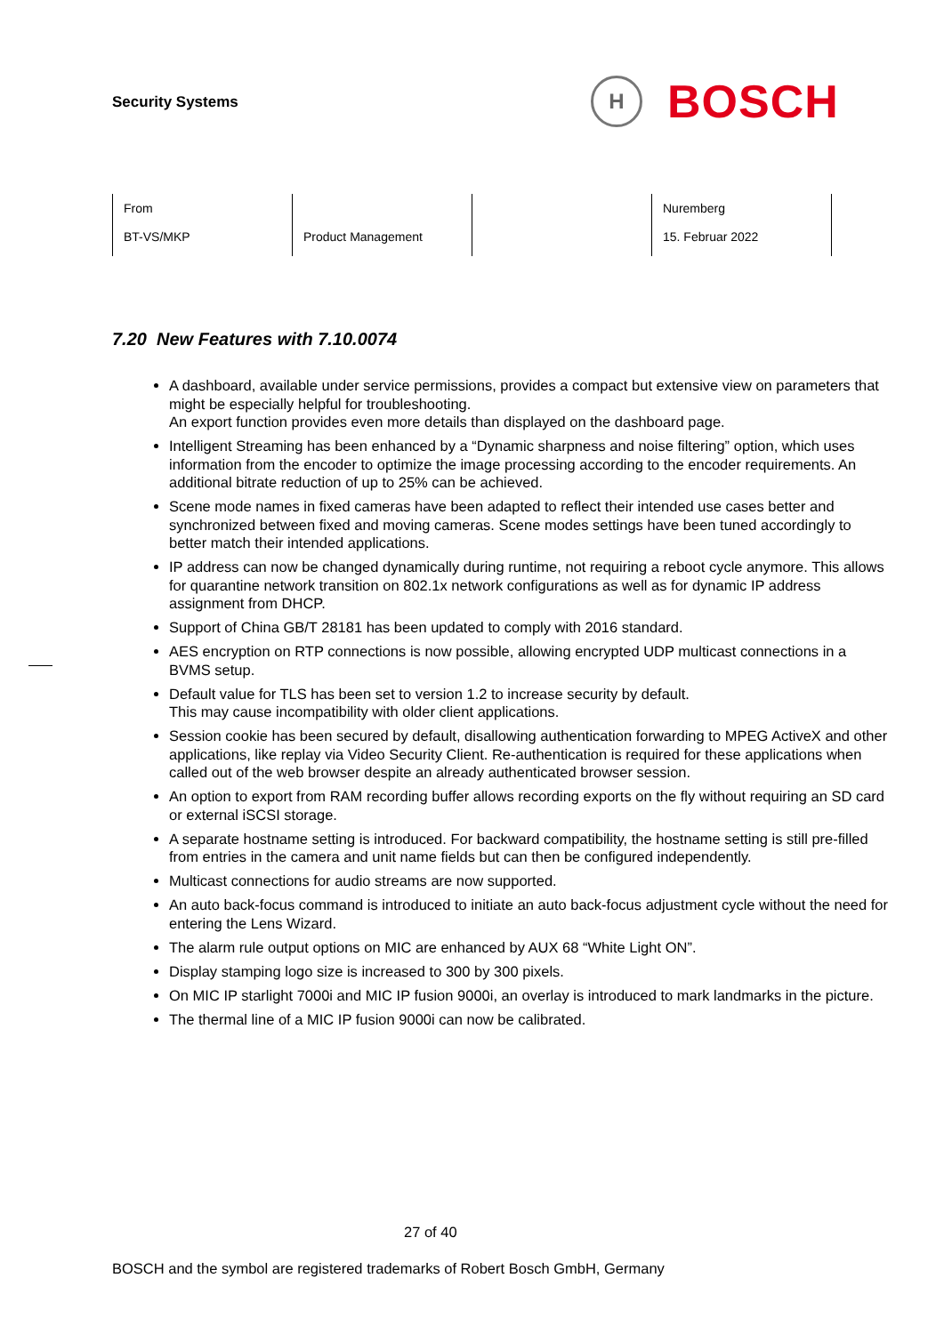Security Systems
H
BOSCH
| From BT-VS/MKP | Product Management | | Nuremberg 15. Februar 2022 |
7.20 New Features with 7.10.0074
A dashboard, available under service permissions, provides a compact but extensive view on parameters that might be especially helpful for troubleshooting.
An export function provides even more details than displayed on the dashboard page.
Intelligent Streaming has been enhanced by a “Dynamic sharpness and noise filtering” option, which uses information from the encoder to optimize the image processing according to the encoder requirements. An additional bitrate reduction of up to 25% can be achieved.
Scene mode names in fixed cameras have been adapted to reflect their intended use cases better and synchronized between fixed and moving cameras. Scene modes settings have been tuned accordingly to better match their intended applications.
IP address can now be changed dynamically during runtime, not requiring a reboot cycle anymore. This allows for quarantine network transition on 802.1x network configurations as well as for dynamic IP address assignment from DHCP.
Support of China GB/T 28181 has been updated to comply with 2016 standard.
AES encryption on RTP connections is now possible, allowing encrypted UDP multicast connections in a BVMS setup.
Default value for TLS has been set to version 1.2 to increase security by default.
This may cause incompatibility with older client applications.
Session cookie has been secured by default, disallowing authentication forwarding to MPEG ActiveX and other applications, like replay via Video Security Client. Re-authentication is required for these applications when called out of the web browser despite an already authenticated browser session.
An option to export from RAM recording buffer allows recording exports on the fly without requiring an SD card or external iSCSI storage.
A separate hostname setting is introduced. For backward compatibility, the hostname setting is still pre-filled from entries in the camera and unit name fields but can then be configured independently.
Multicast connections for audio streams are now supported.
An auto back-focus command is introduced to initiate an auto back-focus adjustment cycle without the need for entering the Lens Wizard.
The alarm rule output options on MIC are enhanced by AUX 68 “White Light ON”.
Display stamping logo size is increased to 300 by 300 pixels.
On MIC IP starlight 7000i and MIC IP fusion 9000i, an overlay is introduced to mark landmarks in the picture.
The thermal line of a MIC IP fusion 9000i can now be calibrated.
27 of 40
BOSCH and the symbol are registered trademarks of Robert Bosch GmbH, Germany